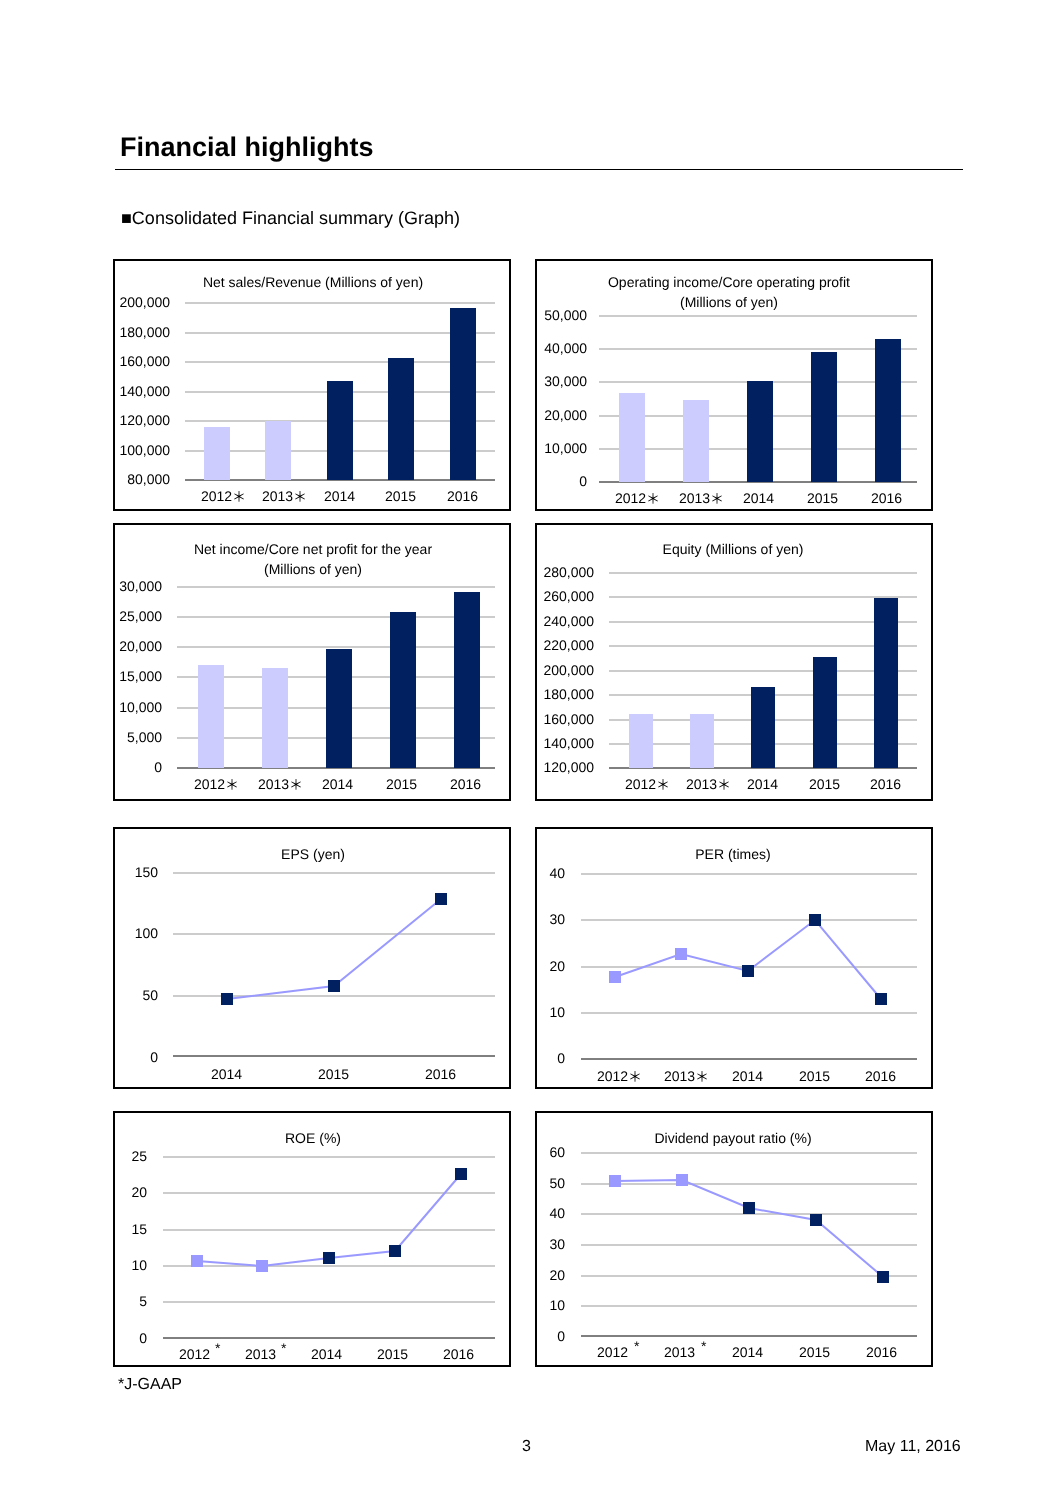Financial highlights
■Consolidated Financial summary (Graph)
Net sales/Revenue (Millions of yen)
200,000
180,000
160,000
140,000
120,000
100,000
80,000
2012＊
2013＊
2014
2015
2016
Operating income/Core operating profit
(Millions of yen)
50,000
40,000
30,000
20,000
10,000
0
2012＊
2013＊
2014
2015
2016
Net income/Core net profit for the year
(Millions of yen)
30,000
25,000
20,000
15,000
10,000
5,000
0
2012＊
2013＊
2014
2015
2016
Equity (Millions of yen)
280,000
260,000
240,000
220,000
200,000
180,000
160,000
140,000
120,000
2012＊
2013＊
2014
2015
2016
EPS (yen)
150
100
50
0
2014
2015
2016
PER (times)
40
30
20
10
0
2012＊
2013＊
2014
2015
2016
ROE (%)
25
20
15
10
5
0
2012
*
2013
*
2014
2015
2016
Dividend payout ratio (%)
60
50
40
30
20
10
0
2012
*
2013
*
2014
2015
2016
*J-GAAP
3 May 11, 2016